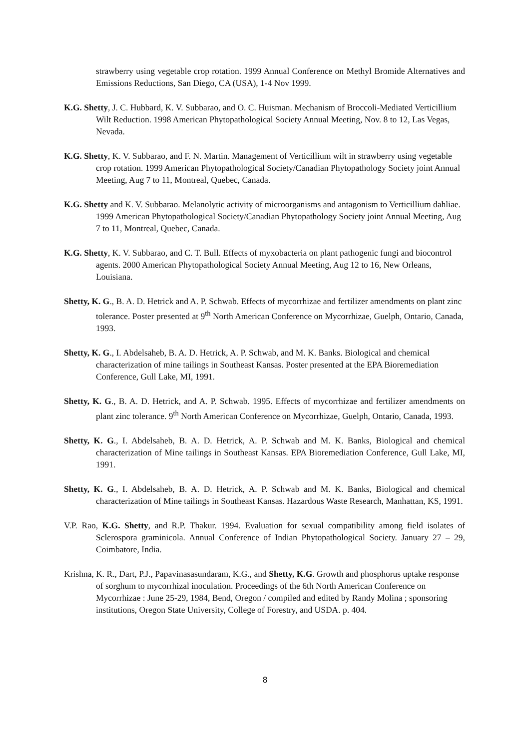strawberry using vegetable crop rotation. 1999 Annual Conference on Methyl Bromide Alternatives and Emissions Reductions, San Diego, CA (USA), 1-4 Nov 1999.
K.G. Shetty, J. C. Hubbard, K. V. Subbarao, and O. C. Huisman. Mechanism of Broccoli-Mediated Verticillium Wilt Reduction. 1998 American Phytopathological Society Annual Meeting, Nov. 8 to 12, Las Vegas, Nevada.
K.G. Shetty, K. V. Subbarao, and F. N. Martin. Management of Verticillium wilt in strawberry using vegetable crop rotation. 1999 American Phytopathological Society/Canadian Phytopathology Society joint Annual Meeting, Aug 7 to 11, Montreal, Quebec, Canada.
K.G. Shetty and K. V. Subbarao. Melanolytic activity of microorganisms and antagonism to Verticillium dahliae. 1999 American Phytopathological Society/Canadian Phytopathology Society joint Annual Meeting, Aug 7 to 11, Montreal, Quebec, Canada.
K.G. Shetty, K. V. Subbarao, and C. T. Bull. Effects of myxobacteria on plant pathogenic fungi and biocontrol agents. 2000 American Phytopathological Society Annual Meeting, Aug 12 to 16, New Orleans, Louisiana.
Shetty, K. G., B. A. D. Hetrick and A. P. Schwab. Effects of mycorrhizae and fertilizer amendments on plant zinc tolerance. Poster presented at 9<sup>th</sup> North American Conference on Mycorrhizae, Guelph, Ontario, Canada, 1993.
Shetty, K. G., I. Abdelsaheb, B. A. D. Hetrick, A. P. Schwab, and M. K. Banks. Biological and chemical characterization of mine tailings in Southeast Kansas. Poster presented at the EPA Bioremediation Conference, Gull Lake, MI, 1991.
Shetty, K. G., B. A. D. Hetrick, and A. P. Schwab. 1995. Effects of mycorrhizae and fertilizer amendments on plant zinc tolerance. 9<sup>th</sup> North American Conference on Mycorrhizae, Guelph, Ontario, Canada, 1993.
Shetty, K. G., I. Abdelsaheb, B. A. D. Hetrick, A. P. Schwab and M. K. Banks, Biological and chemical characterization of Mine tailings in Southeast Kansas. EPA Bioremediation Conference, Gull Lake, MI, 1991.
Shetty, K. G., I. Abdelsaheb, B. A. D. Hetrick, A. P. Schwab and M. K. Banks, Biological and chemical characterization of Mine tailings in Southeast Kansas. Hazardous Waste Research, Manhattan, KS, 1991.
V.P. Rao, K.G. Shetty, and R.P. Thakur. 1994. Evaluation for sexual compatibility among field isolates of Sclerospora graminicola. Annual Conference of Indian Phytopathological Society. January 27 – 29, Coimbatore, India.
Krishna, K. R., Dart, P.J., Papavinasasundaram, K.G., and Shetty, K.G. Growth and phosphorus uptake response of sorghum to mycorrhizal inoculation. Proceedings of the 6th North American Conference on Mycorrhizae : June 25-29, 1984, Bend, Oregon / compiled and edited by Randy Molina ; sponsoring institutions, Oregon State University, College of Forestry, and USDA. p. 404.
8